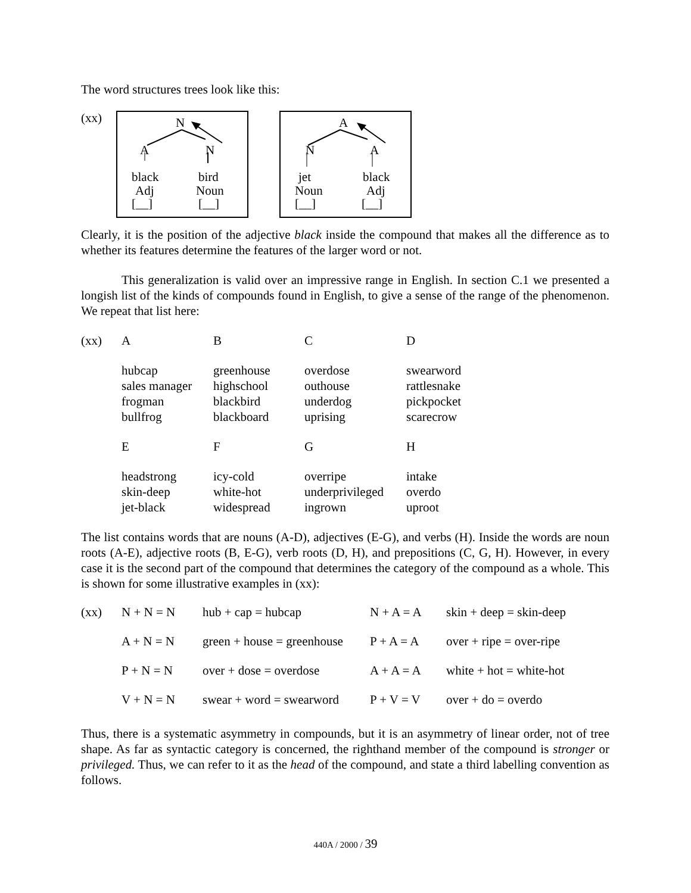The word structures trees look like this:
(xx)
N A N black bird Adj Noun [__] [__]
A N A jet black Noun Adj [__] [__]
Clearly, it is the position of the adjective black inside the compound that makes all the difference as to whether its features determine the features of the larger word or not.
This generalization is valid over an impressive range in English. In section C.1 we presented a longish list of the kinds of compounds found in English, to give a sense of the range of the phenomenon. We repeat that list here:
| (xx) | A | B | C | D |
| | hubcap sales manager frogman bullfrog | greenhouse highschool blackbird blackboard | overdose outhouse underdog uprising | swearword rattlesnake pickpocket scarecrow |
| | E | F | G | H |
| | headstrong skin-deep jet-black | icy-cold white-hot widespread | overripe underprivileged ingrown | intake overdo uproot |
The list contains words that are nouns (A-D), adjectives (E-G), and verbs (H). Inside the words are noun roots (A-E), adjective roots (B, E-G), verb roots (D, H), and prepositions (C, G, H). However, in every case it is the second part of the compound that determines the category of the compound as a whole. This is shown for some illustrative examples in (xx):
| (xx) | N + N = N | hub + cap = hubcap | N + A = A | skin + deep = skin-deep |
| | A + N = N | green + house = greenhouse | P + A = A | over + ripe = over-ripe |
| | P + N = N | over + dose = overdose | A + A = A | white + hot = white-hot |
| | V + N = N | swear + word = swearword | P + V = V | over + do = overdo |
Thus, there is a systematic asymmetry in compounds, but it is an asymmetry of linear order, not of tree shape. As far as syntactic category is concerned, the righthand member of the compound is stronger or privileged. Thus, we can refer to it as the head of the compound, and state a third labelling convention as follows.
440A / 2000 / 39